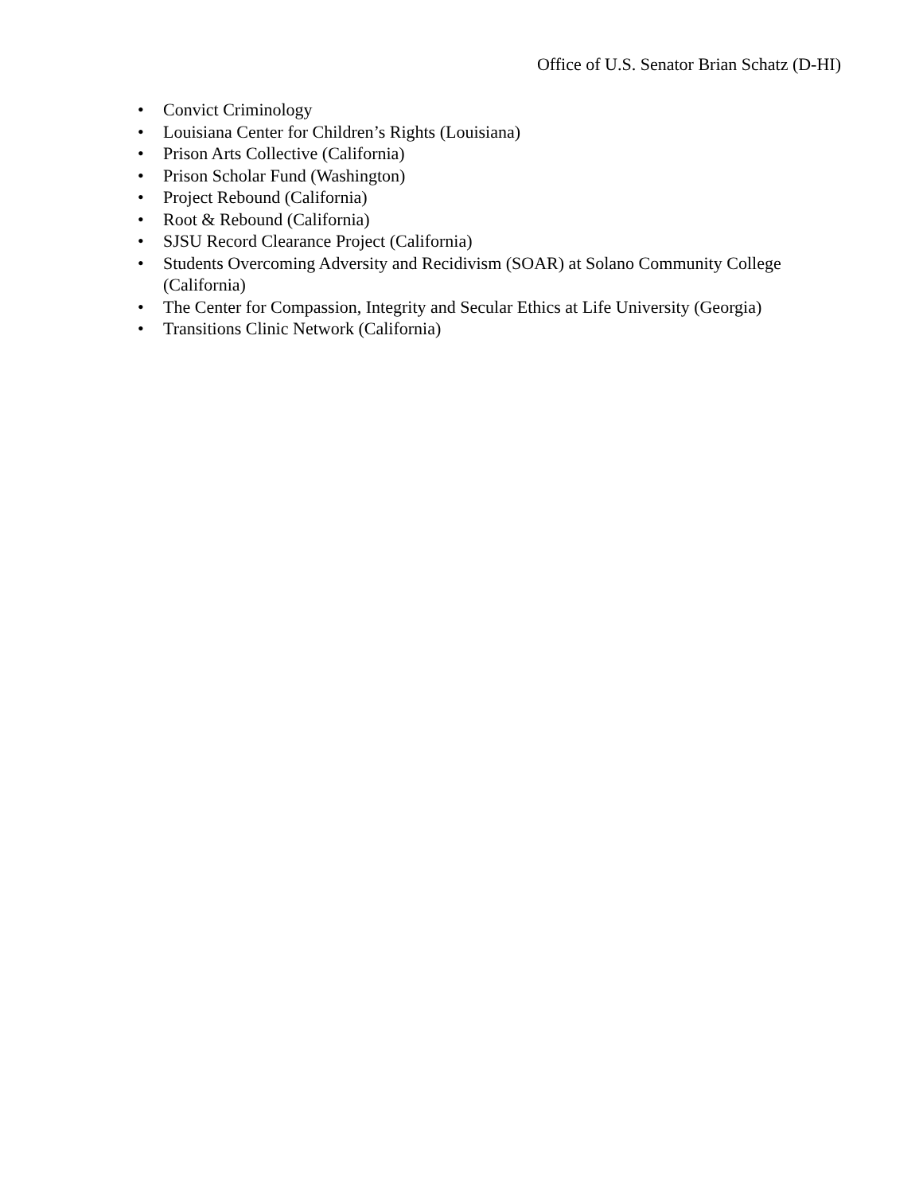Office of U.S. Senator Brian Schatz (D-HI)
• Convict Criminology
• Louisiana Center for Children’s Rights (Louisiana)
• Prison Arts Collective (California)
• Prison Scholar Fund (Washington)
• Project Rebound (California)
• Root & Rebound (California)
• SJSU Record Clearance Project (California)
• Students Overcoming Adversity and Recidivism (SOAR) at Solano Community College (California)
• The Center for Compassion, Integrity and Secular Ethics at Life University (Georgia)
• Transitions Clinic Network (California)